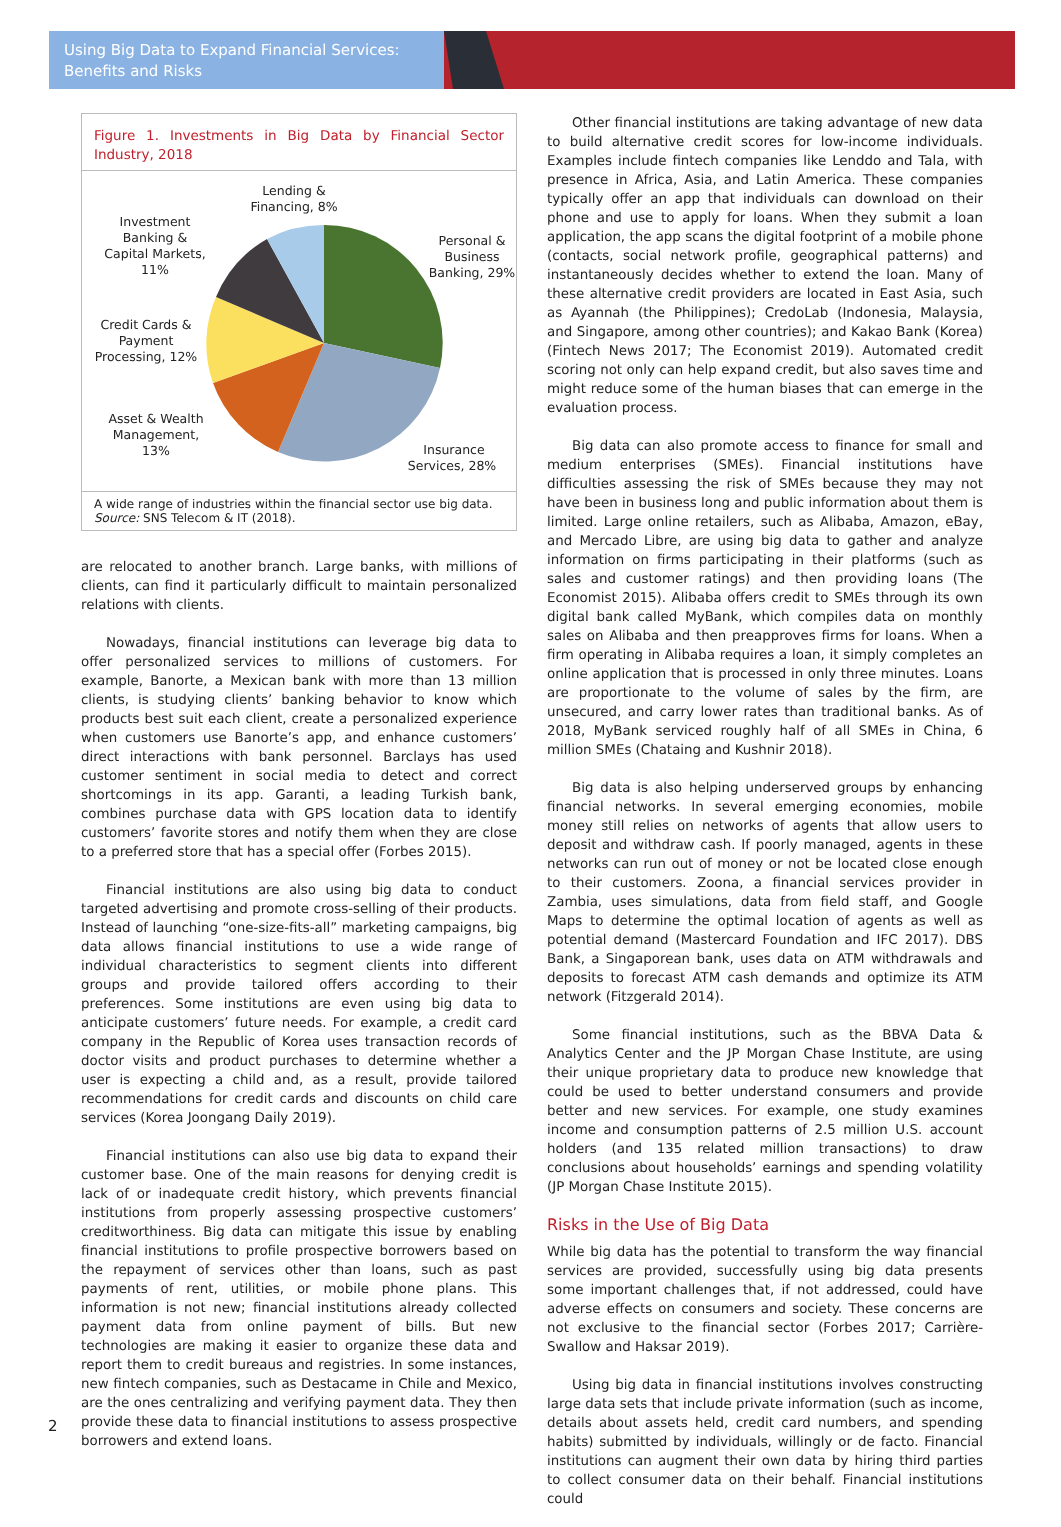Using Big Data to Expand Financial Services:
Benefits and Risks
Figure 1. Investments in Big Data by Financial Sector Industry, 2018
Lending &
Financing, 8%
Investment
Banking &
Capital Markets,
11%
Personal &
Business
Banking, 29%
Credit Cards &
Payment
Processing, 12%
Asset & Wealth
Management,
13%
Insurance
Services, 28%
A wide range of industries within the financial sector use big data.
Source: SNS Telecom & IT (2018).
are relocated to another branch. Large banks, with millions of clients, can find it particularly difficult to maintain personalized relations with clients.
Nowadays, financial institutions can leverage big data to offer personalized services to millions of customers. For example, Banorte, a Mexican bank with more than 13 million clients, is studying clients’ banking behavior to know which products best suit each client, create a personalized experience when customers use Banorte’s app, and enhance customers’ direct interactions with bank personnel. Barclays has used customer sentiment in social media to detect and correct shortcomings in its app. Garanti, a leading Turkish bank, combines purchase data with GPS location data to identify customers’ favorite stores and notify them when they are close to a preferred store that has a special offer (Forbes 2015).
Financial institutions are also using big data to conduct targeted advertising and promote cross-selling of their products. Instead of launching “one-size-fits-all” marketing campaigns, big data allows financial institutions to use a wide range of individual characteristics to segment clients into different groups and provide tailored offers according to their preferences. Some institutions are even using big data to anticipate customers’ future needs. For example, a credit card company in the Republic of Korea uses transaction records of doctor visits and product purchases to determine whether a user is expecting a child and, as a result, provide tailored recommendations for credit cards and discounts on child care services (Korea Joongang Daily 2019).
Financial institutions can also use big data to expand their customer base. One of the main reasons for denying credit is lack of or inadequate credit history, which prevents financial institutions from properly assessing prospective customers’ creditworthiness. Big data can mitigate this issue by enabling financial institutions to profile prospective borrowers based on the repayment of services other than loans, such as past payments of rent, utilities, or mobile phone plans. This information is not new; financial institutions already collected payment data from online payment of bills. But new technologies are making it easier to organize these data and report them to credit bureaus and registries. In some instances, new fintech companies, such as Destacame in Chile and Mexico, are the ones centralizing and verifying payment data. They then provide these data to financial institutions to assess prospective borrowers and extend loans.
Other financial institutions are taking advantage of new data to build alternative credit scores for low-income individuals. Examples include fintech companies like Lenddo and Tala, with presence in Africa, Asia, and Latin America. These companies typically offer an app that individuals can download on their phone and use to apply for loans. When they submit a loan application, the app scans the digital footprint of a mobile phone (contacts, social network profile, geographical patterns) and instantaneously decides whether to extend the loan. Many of these alternative credit providers are located in East Asia, such as Ayannah (the Philippines); CredoLab (Indonesia, Malaysia, and Singapore, among other countries); and Kakao Bank (Korea) (Fintech News 2017; The Economist 2019). Automated credit scoring not only can help expand credit, but also saves time and might reduce some of the human biases that can emerge in the evaluation process.
Big data can also promote access to finance for small and medium enterprises (SMEs). Financial institutions have difficulties assessing the risk of SMEs because they may not have been in business long and public information about them is limited. Large online retailers, such as Alibaba, Amazon, eBay, and Mercado Libre, are using big data to gather and analyze information on firms participating in their platforms (such as sales and customer ratings) and then providing loans (The Economist 2015). Alibaba offers credit to SMEs through its own digital bank called MyBank, which compiles data on monthly sales on Alibaba and then preapproves firms for loans. When a firm operating in Alibaba requires a loan, it simply completes an online application that is processed in only three minutes. Loans are proportionate to the volume of sales by the firm, are unsecured, and carry lower rates than traditional banks. As of 2018, MyBank serviced roughly half of all SMEs in China, 6 million SMEs (Chataing and Kushnir 2018).
Big data is also helping underserved groups by enhancing financial networks. In several emerging economies, mobile money still relies on networks of agents that allow users to deposit and withdraw cash. If poorly managed, agents in these networks can run out of money or not be located close enough to their customers. Zoona, a financial services provider in Zambia, uses simulations, data from field staff, and Google Maps to determine the optimal location of agents as well as potential demand (Mastercard Foundation and IFC 2017). DBS Bank, a Singaporean bank, uses data on ATM withdrawals and deposits to forecast ATM cash demands and optimize its ATM network (Fitzgerald 2014).
Some financial institutions, such as the BBVA Data & Analytics Center and the JP Morgan Chase Institute, are using their unique proprietary data to produce new knowledge that could be used to better understand consumers and provide better and new services. For example, one study examines income and consumption patterns of 2.5 million U.S. account holders (and 135 related million transactions) to draw conclusions about households’ earnings and spending volatility (JP Morgan Chase Institute 2015).
Risks in the Use of Big Data
While big data has the potential to transform the way financial services are provided, successfully using big data presents some important challenges that, if not addressed, could have adverse effects on consumers and society. These concerns are not exclusive to the financial sector (Forbes 2017; Carrière-Swallow and Haksar 2019).
Using big data in financial institutions involves constructing large data sets that include private information (such as income, details about assets held, credit card numbers, and spending habits) submitted by individuals, willingly or de facto. Financial institutions can augment their own data by hiring third parties to collect consumer data on their behalf. Financial institutions could
2